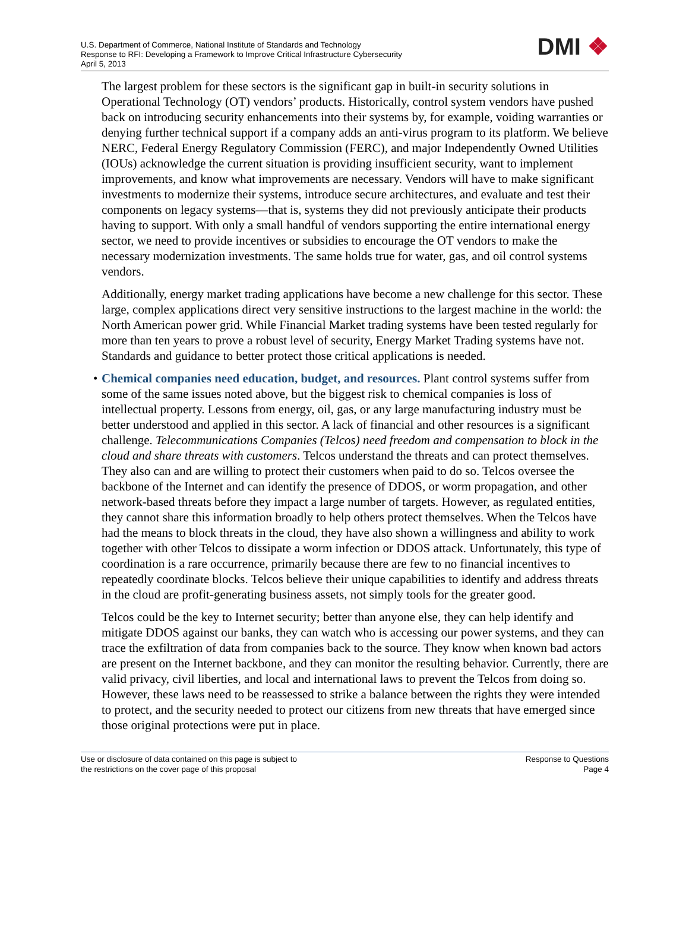U.S. Department of Commerce, National Institute of Standards and Technology
Response to RFI: Developing a Framework to Improve Critical Infrastructure Cybersecurity
April 5, 2013
DMI ❖
The largest problem for these sectors is the significant gap in built-in security solutions in Operational Technology (OT) vendors’ products. Historically, control system vendors have pushed back on introducing security enhancements into their systems by, for example, voiding warranties or denying further technical support if a company adds an anti-virus program to its platform. We believe NERC, Federal Energy Regulatory Commission (FERC), and major Independently Owned Utilities (IOUs) acknowledge the current situation is providing insufficient security, want to implement improvements, and know what improvements are necessary. Vendors will have to make significant investments to modernize their systems, introduce secure architectures, and evaluate and test their components on legacy systems—that is, systems they did not previously anticipate their products having to support. With only a small handful of vendors supporting the entire international energy sector, we need to provide incentives or subsidies to encourage the OT vendors to make the necessary modernization investments. The same holds true for water, gas, and oil control systems vendors.
Additionally, energy market trading applications have become a new challenge for this sector. These large, complex applications direct very sensitive instructions to the largest machine in the world: the North American power grid. While Financial Market trading systems have been tested regularly for more than ten years to prove a robust level of security, Energy Market Trading systems have not. Standards and guidance to better protect those critical applications is needed.
• Chemical companies need education, budget, and resources. Plant control systems suffer from some of the same issues noted above, but the biggest risk to chemical companies is loss of intellectual property. Lessons from energy, oil, gas, or any large manufacturing industry must be better understood and applied in this sector. A lack of financial and other resources is a significant challenge. Telecommunications Companies (Telcos) need freedom and compensation to block in the cloud and share threats with customers. Telcos understand the threats and can protect themselves. They also can and are willing to protect their customers when paid to do so. Telcos oversee the backbone of the Internet and can identify the presence of DDOS, or worm propagation, and other network-based threats before they impact a large number of targets. However, as regulated entities, they cannot share this information broadly to help others protect themselves. When the Telcos have had the means to block threats in the cloud, they have also shown a willingness and ability to work together with other Telcos to dissipate a worm infection or DDOS attack. Unfortunately, this type of coordination is a rare occurrence, primarily because there are few to no financial incentives to repeatedly coordinate blocks. Telcos believe their unique capabilities to identify and address threats in the cloud are profit-generating business assets, not simply tools for the greater good.
Telcos could be the key to Internet security; better than anyone else, they can help identify and mitigate DDOS against our banks, they can watch who is accessing our power systems, and they can trace the exfiltration of data from companies back to the source. They know when known bad actors are present on the Internet backbone, and they can monitor the resulting behavior. Currently, there are valid privacy, civil liberties, and local and international laws to prevent the Telcos from doing so. However, these laws need to be reassessed to strike a balance between the rights they were intended to protect, and the security needed to protect our citizens from new threats that have emerged since those original protections were put in place.
Use or disclosure of data contained on this page is subject to
the restrictions on the cover page of this proposal
Response to Questions
Page 4